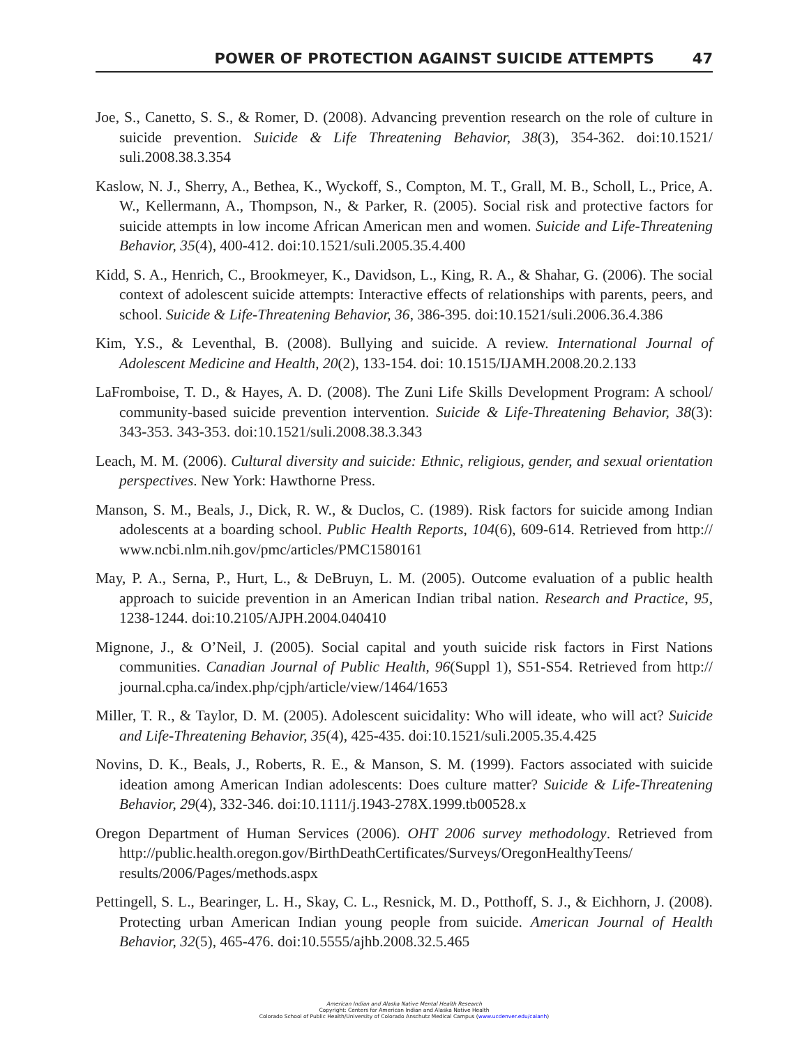POWER OF PROTECTION AGAINST SUICIDE ATTEMPTS 47
Joe, S., Canetto, S. S., & Romer, D. (2008). Advancing prevention research on the role of culture in suicide prevention. Suicide & Life Threatening Behavior, 38(3), 354-362. doi:10.1521/ suli.2008.38.3.354
Kaslow, N. J., Sherry, A., Bethea, K., Wyckoff, S., Compton, M. T., Grall, M. B., Scholl, L., Price, A. W., Kellermann, A., Thompson, N., & Parker, R. (2005). Social risk and protective factors for suicide attempts in low income African American men and women. Suicide and Life-Threatening Behavior, 35(4), 400-412. doi:10.1521/suli.2005.35.4.400
Kidd, S. A., Henrich, C., Brookmeyer, K., Davidson, L., King, R. A., & Shahar, G. (2006). The social context of adolescent suicide attempts: Interactive effects of relationships with parents, peers, and school. Suicide & Life-Threatening Behavior, 36, 386-395. doi:10.1521/suli.2006.36.4.386
Kim, Y.S., & Leventhal, B. (2008). Bullying and suicide. A review. International Journal of Adolescent Medicine and Health, 20(2), 133-154. doi: 10.1515/IJAMH.2008.20.2.133
LaFromboise, T. D., & Hayes, A. D. (2008). The Zuni Life Skills Development Program: A school/ community-based suicide prevention intervention. Suicide & Life-Threatening Behavior, 38(3): 343-353. 343-353. doi:10.1521/suli.2008.38.3.343
Leach, M. M. (2006). Cultural diversity and suicide: Ethnic, religious, gender, and sexual orientation perspectives. New York: Hawthorne Press.
Manson, S. M., Beals, J., Dick, R. W., & Duclos, C. (1989). Risk factors for suicide among Indian adolescents at a boarding school. Public Health Reports, 104(6), 609-614. Retrieved from http:// www.ncbi.nlm.nih.gov/pmc/articles/PMC1580161
May, P. A., Serna, P., Hurt, L., & DeBruyn, L. M. (2005). Outcome evaluation of a public health approach to suicide prevention in an American Indian tribal nation. Research and Practice, 95, 1238-1244. doi:10.2105/AJPH.2004.040410
Mignone, J., & O’Neil, J. (2005). Social capital and youth suicide risk factors in First Nations communities. Canadian Journal of Public Health, 96(Suppl 1), S51-S54. Retrieved from http:// journal.cpha.ca/index.php/cjph/article/view/1464/1653
Miller, T. R., & Taylor, D. M. (2005). Adolescent suicidality: Who will ideate, who will act? Suicide and Life-Threatening Behavior, 35(4), 425-435. doi:10.1521/suli.2005.35.4.425
Novins, D. K., Beals, J., Roberts, R. E., & Manson, S. M. (1999). Factors associated with suicide ideation among American Indian adolescents: Does culture matter? Suicide & Life-Threatening Behavior, 29(4), 332-346. doi:10.1111/j.1943-278X.1999.tb00528.x
Oregon Department of Human Services (2006). OHT 2006 survey methodology. Retrieved from http://public.health.oregon.gov/BirthDeathCertificates/Surveys/OregonHealthyTeens/ results/2006/Pages/methods.aspx
Pettingell, S. L., Bearinger, L. H., Skay, C. L., Resnick, M. D., Potthoff, S. J., & Eichhorn, J. (2008). Protecting urban American Indian young people from suicide. American Journal of Health Behavior, 32(5), 465-476. doi:10.5555/ajhb.2008.32.5.465
American Indian and Alaska Native Mental Health Research
Copyright: Centers for American Indian and Alaska Native Health
Colorado School of Public Health/University of Colorado Anschutz Medical Campus (www.ucdenver.edu/caianh)